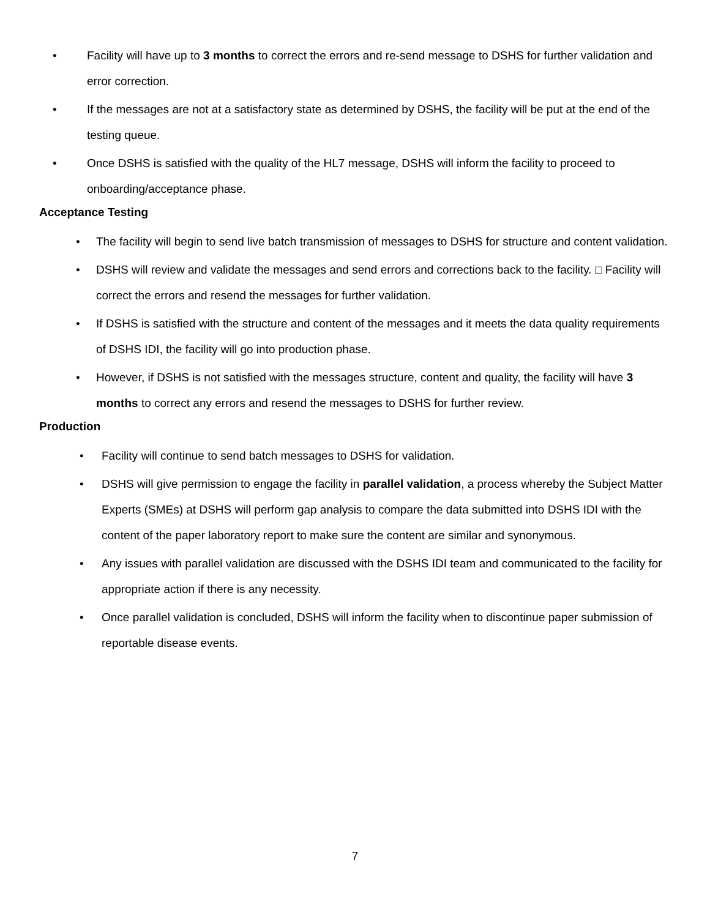• Facility will have up to 3 months to correct the errors and re-send message to DSHS for further validation and error correction.
• If the messages are not at a satisfactory state as determined by DSHS, the facility will be put at the end of the testing queue.
• Once DSHS is satisfied with the quality of the HL7 message, DSHS will inform the facility to proceed to onboarding/acceptance phase.
Acceptance Testing
• The facility will begin to send live batch transmission of messages to DSHS for structure and content validation.
• DSHS will review and validate the messages and send errors and corrections back to the facility. □ Facility will correct the errors and resend the messages for further validation.
• If DSHS is satisfied with the structure and content of the messages and it meets the data quality requirements of DSHS IDI, the facility will go into production phase.
• However, if DSHS is not satisfied with the messages structure, content and quality, the facility will have 3 months to correct any errors and resend the messages to DSHS for further review.
Production
• Facility will continue to send batch messages to DSHS for validation.
• DSHS will give permission to engage the facility in parallel validation, a process whereby the Subject Matter Experts (SMEs) at DSHS will perform gap analysis to compare the data submitted into DSHS IDI with the content of the paper laboratory report to make sure the content are similar and synonymous.
• Any issues with parallel validation are discussed with the DSHS IDI team and communicated to the facility for appropriate action if there is any necessity.
• Once parallel validation is concluded, DSHS will inform the facility when to discontinue paper submission of reportable disease events.
7